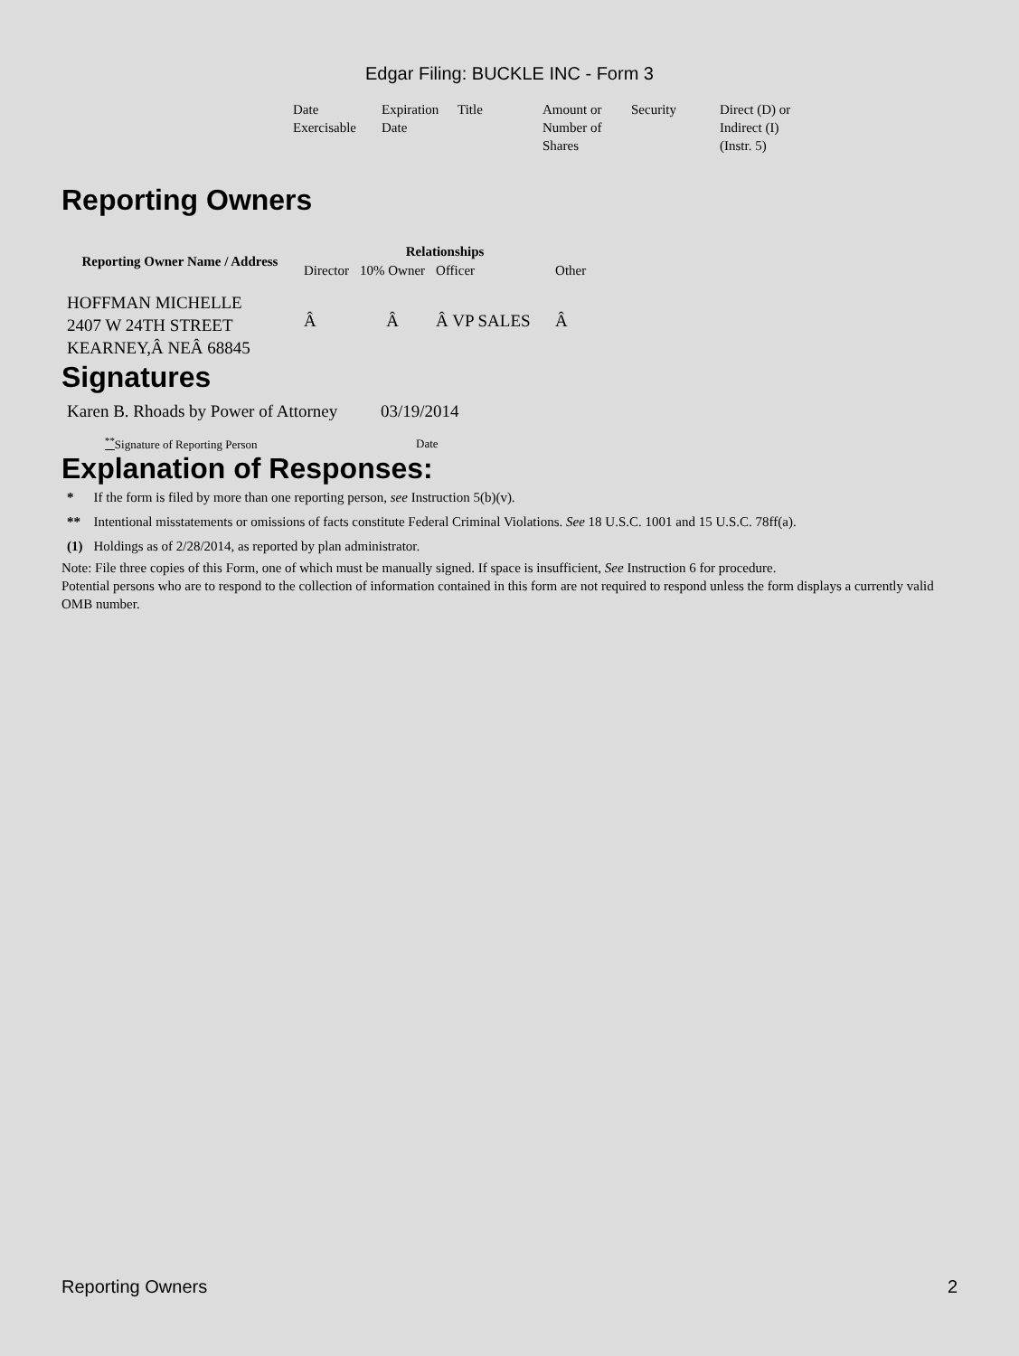Edgar Filing: BUCKLE INC - Form 3
| Date Exercisable | Expiration Date | Title | Amount or Number of Shares | Security | Direct (D) or Indirect (I) (Instr. 5) |
Reporting Owners
| Reporting Owner Name / Address | Relationships | | | |
| --- | --- | --- | --- | --- |
| | Director | 10% Owner | Officer | Other |
| HOFFMAN MICHELLE 2407 W 24TH STREET KEARNEY,Â NEÂ 68845 | Â | Â | Â VP SALES | Â |
Signatures
| Karen B. Rhoads by Power of Attorney | 03/19/2014 |
| <sup>**</sup> Signature of Reporting Person | Date |
Explanation of Responses:
| * | If the form is filed by more than one reporting person, see Instruction 5(b)(v). |
| ** | Intentional misstatements or omissions of facts constitute Federal Criminal Violations. See 18 U.S.C. 1001 and 15 U.S.C. 78ff(a). |
| (1) | Holdings as of 2/28/2014, as reported by plan administrator. |
Note: File three copies of this Form, one of which must be manually signed. If space is insufficient, See Instruction 6 for procedure.
Potential persons who are to respond to the collection of information contained in this form are not required to respond unless the form displays a currently valid OMB number.
Reporting Owners 2